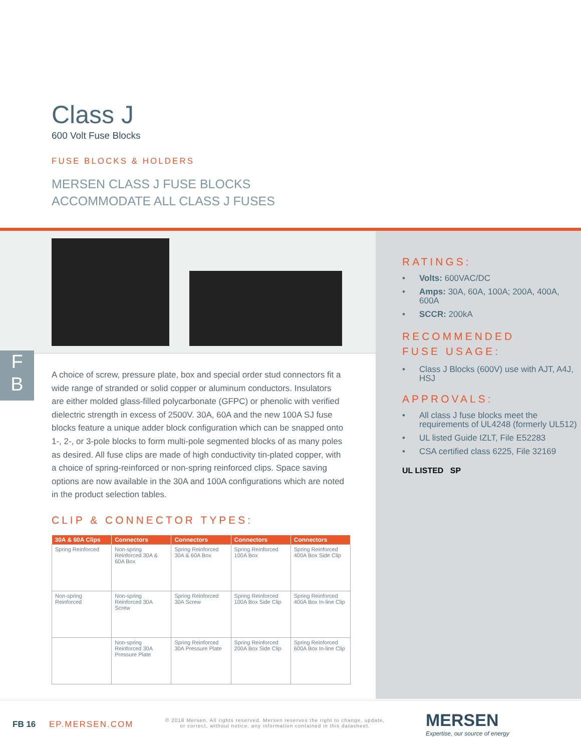Class J
600 Volt Fuse Blocks
FUSE BLOCKS & HOLDERS
MERSEN CLASS J FUSE BLOCKS
ACCOMMODATE ALL CLASS J FUSES
F
B
A choice of screw, pressure plate, box and special order stud connectors fit a wide range of stranded or solid copper or aluminum conductors. Insulators are either molded glass-filled polycarbonate (GFPC) or phenolic with verified dielectric strength in excess of 2500V. 30A, 60A and the new 100A SJ fuse blocks feature a unique adder block configuration which can be snapped onto 1-, 2-, or 3-pole blocks to form multi-pole segmented blocks of as many poles as desired. All fuse clips are made of high conductivity tin-plated copper, with a choice of spring-reinforced or non-spring reinforced clips. Space saving options are now available in the 30A and 100A configurations which are noted in the product selection tables.
CLIP & CONNECTOR TYPES:
| 30A & 60A Clips | Connectors | Connectors | Connectors | Connectors |
| --- | --- | --- | --- | --- |
| Spring Reinforced | Non-spring Reinforced 30A & 60A Box | Spring Reinforced 30A & 60A Box | Spring Reinforced 100A Box | Spring Reinforced 400A Box Side Clip |
| Non-spring Reinforced | Non-spring Reinforced 30A Screw | Spring Reinforced 30A Screw | Spring Reinforced 100A Box Side Clip | Spring Reinforced 400A Box In-line Clip |
| | Non-spring Reinforced 30A Pressure Plate | Spring Reinforced 30A Pressure Plate | Spring Reinforced 200A Box Side Clip | Spring Reinforced 600A Box In-line Clip |
RATINGS:
• Volts: 600VAC/DC
• Amps: 30A, 60A, 100A; 200A, 400A, 600A
• SCCR: 200kA
RECOMMENDED
FUSE USAGE:
• Class J Blocks (600V) use with AJT, A4J, HSJ
APPROVALS:
• All class J fuse blocks meet the requirements of UL4248 (formerly UL512)
• UL listed Guide IZLT, File E52283
• CSA certified class 6225, File 32169
UL LISTED SP
FB 16 EP.MERSEN.COM
© 2018 Mersen. All rights reserved. Mersen reserves the right to change, update,
or correct, without notice, any information contained in this datasheet.
MERSEN
Expertise, our source of energy